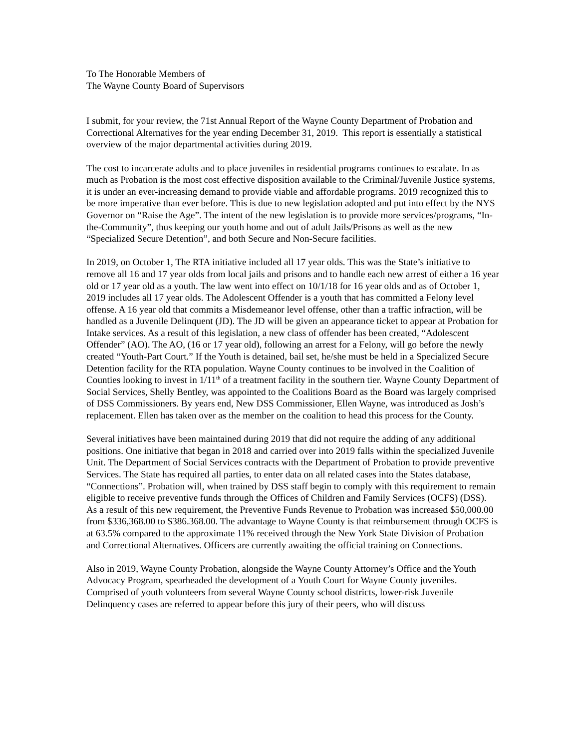To The Honorable Members of
The Wayne County Board of Supervisors
I submit, for your review, the 71st Annual Report of the Wayne County Department of Probation and Correctional Alternatives for the year ending December 31, 2019. This report is essentially a statistical overview of the major departmental activities during 2019.
The cost to incarcerate adults and to place juveniles in residential programs continues to escalate. In as much as Probation is the most cost effective disposition available to the Criminal/Juvenile Justice systems, it is under an ever-increasing demand to provide viable and affordable programs. 2019 recognized this to be more imperative than ever before. This is due to new legislation adopted and put into effect by the NYS Governor on “Raise the Age”. The intent of the new legislation is to provide more services/programs, “In-the-Community”, thus keeping our youth home and out of adult Jails/Prisons as well as the new “Specialized Secure Detention”, and both Secure and Non-Secure facilities.
In 2019, on October 1, The RTA initiative included all 17 year olds. This was the State’s initiative to remove all 16 and 17 year olds from local jails and prisons and to handle each new arrest of either a 16 year old or 17 year old as a youth. The law went into effect on 10/1/18 for 16 year olds and as of October 1, 2019 includes all 17 year olds. The Adolescent Offender is a youth that has committed a Felony level offense. A 16 year old that commits a Misdemeanor level offense, other than a traffic infraction, will be handled as a Juvenile Delinquent (JD). The JD will be given an appearance ticket to appear at Probation for Intake services. As a result of this legislation, a new class of offender has been created, “Adolescent Offender” (AO). The AO, (16 or 17 year old), following an arrest for a Felony, will go before the newly created “Youth-Part Court.” If the Youth is detained, bail set, he/she must be held in a Specialized Secure Detention facility for the RTA population. Wayne County continues to be involved in the Coalition of Counties looking to invest in 1/11<sup>th</sup> of a treatment facility in the southern tier. Wayne County Department of Social Services, Shelly Bentley, was appointed to the Coalitions Board as the Board was largely comprised of DSS Commissioners. By years end, New DSS Commissioner, Ellen Wayne, was introduced as Josh’s replacement. Ellen has taken over as the member on the coalition to head this process for the County.
Several initiatives have been maintained during 2019 that did not require the adding of any additional positions. One initiative that began in 2018 and carried over into 2019 falls within the specialized Juvenile Unit. The Department of Social Services contracts with the Department of Probation to provide preventive Services. The State has required all parties, to enter data on all related cases into the States database, “Connections”. Probation will, when trained by DSS staff begin to comply with this requirement to remain eligible to receive preventive funds through the Offices of Children and Family Services (OCFS) (DSS). As a result of this new requirement, the Preventive Funds Revenue to Probation was increased $50,000.00 from $336,368.00 to $386.368.00. The advantage to Wayne County is that reimbursement through OCFS is at 63.5% compared to the approximate 11% received through the New York State Division of Probation and Correctional Alternatives. Officers are currently awaiting the official training on Connections.
Also in 2019, Wayne County Probation, alongside the Wayne County Attorney’s Office and the Youth Advocacy Program, spearheaded the development of a Youth Court for Wayne County juveniles. Comprised of youth volunteers from several Wayne County school districts, lower-risk Juvenile Delinquency cases are referred to appear before this jury of their peers, who will discuss